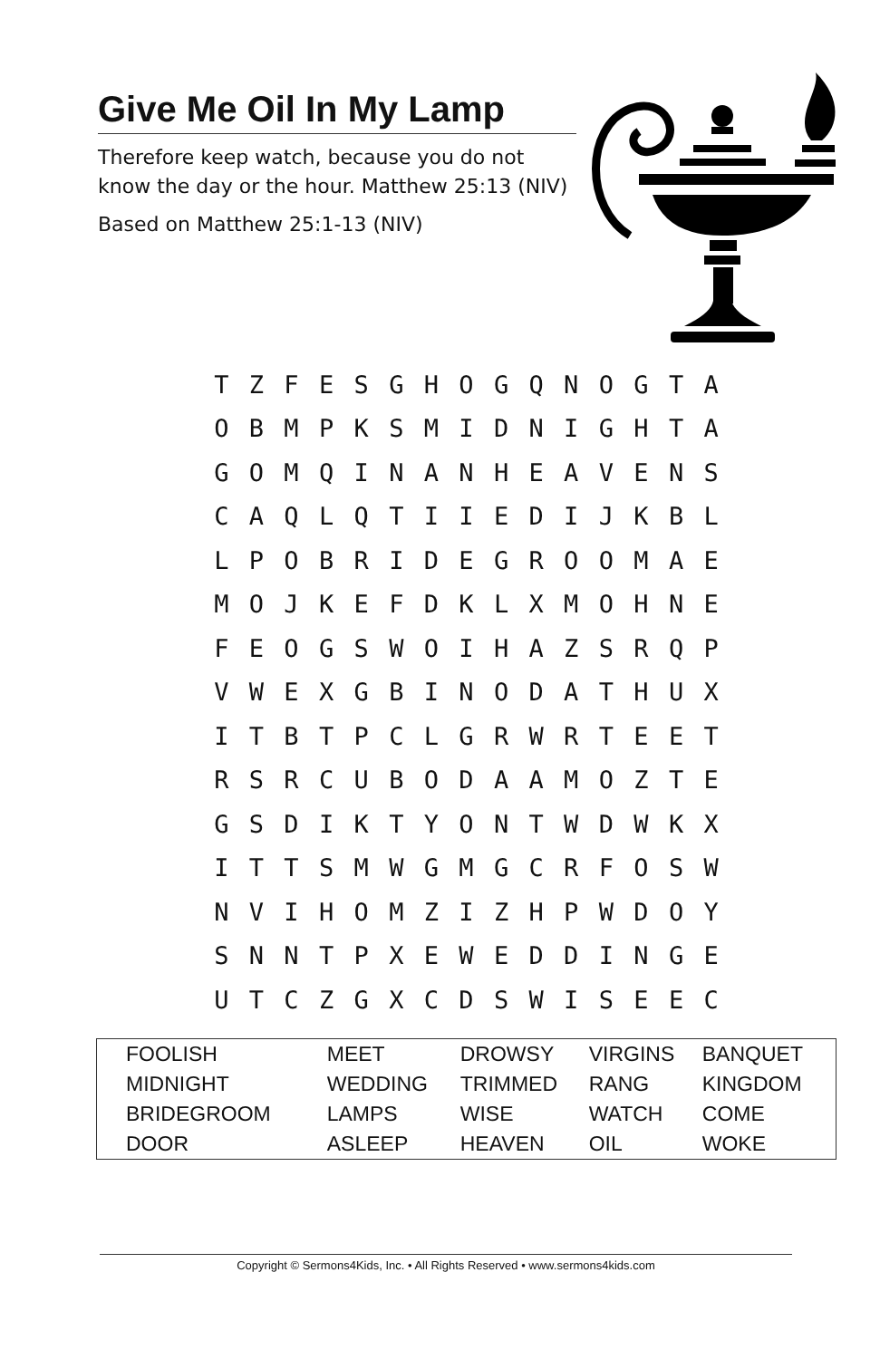Give Me Oil In My Lamp
Therefore keep watch, because you do not know the day or the hour. Matthew 25:13 (NIV)
Based on Matthew 25:1-13 (NIV)
| T | Z | F | E | S | G | H | O | G | Q | N | O | G | T | A |
| O | B | M | P | K | S | M | I | D | N | I | G | H | T | A |
| G | O | M | Q | I | N | A | N | H | E | A | V | E | N | S |
| C | A | Q | L | Q | T | I | I | E | D | I | J | K | B | L |
| L | P | O | B | R | I | D | E | G | R | O | O | M | A | E |
| M | O | J | K | E | F | D | K | L | X | M | O | H | N | E |
| F | E | O | G | S | W | O | I | H | A | Z | S | R | Q | P |
| V | W | E | X | G | B | I | N | O | D | A | T | H | U | X |
| I | T | B | T | P | C | L | G | R | W | R | T | E | E | T |
| R | S | R | C | U | B | O | D | A | A | M | O | Z | T | E |
| G | S | D | I | K | T | Y | O | N | T | W | D | W | K | X |
| I | T | T | S | M | W | G | M | G | C | R | F | O | S | W |
| N | V | I | H | O | M | Z | I | Z | H | P | W | D | O | Y |
| S | N | N | T | P | X | E | W | E | D | D | I | N | G | E |
| U | T | C | Z | G | X | C | D | S | W | I | S | E | E | C |
| FOOLISH | MEET | DROWSY | VIRGINS | BANQUET |
| MIDNIGHT | WEDDING | TRIMMED | RANG | KINGDOM |
| BRIDEGROOM | LAMPS | WISE | WATCH | COME |
| DOOR | ASLEEP | HEAVEN | OIL | WOKE |
Copyright © Sermons4Kids, Inc. • All Rights Reserved • www.sermons4kids.com